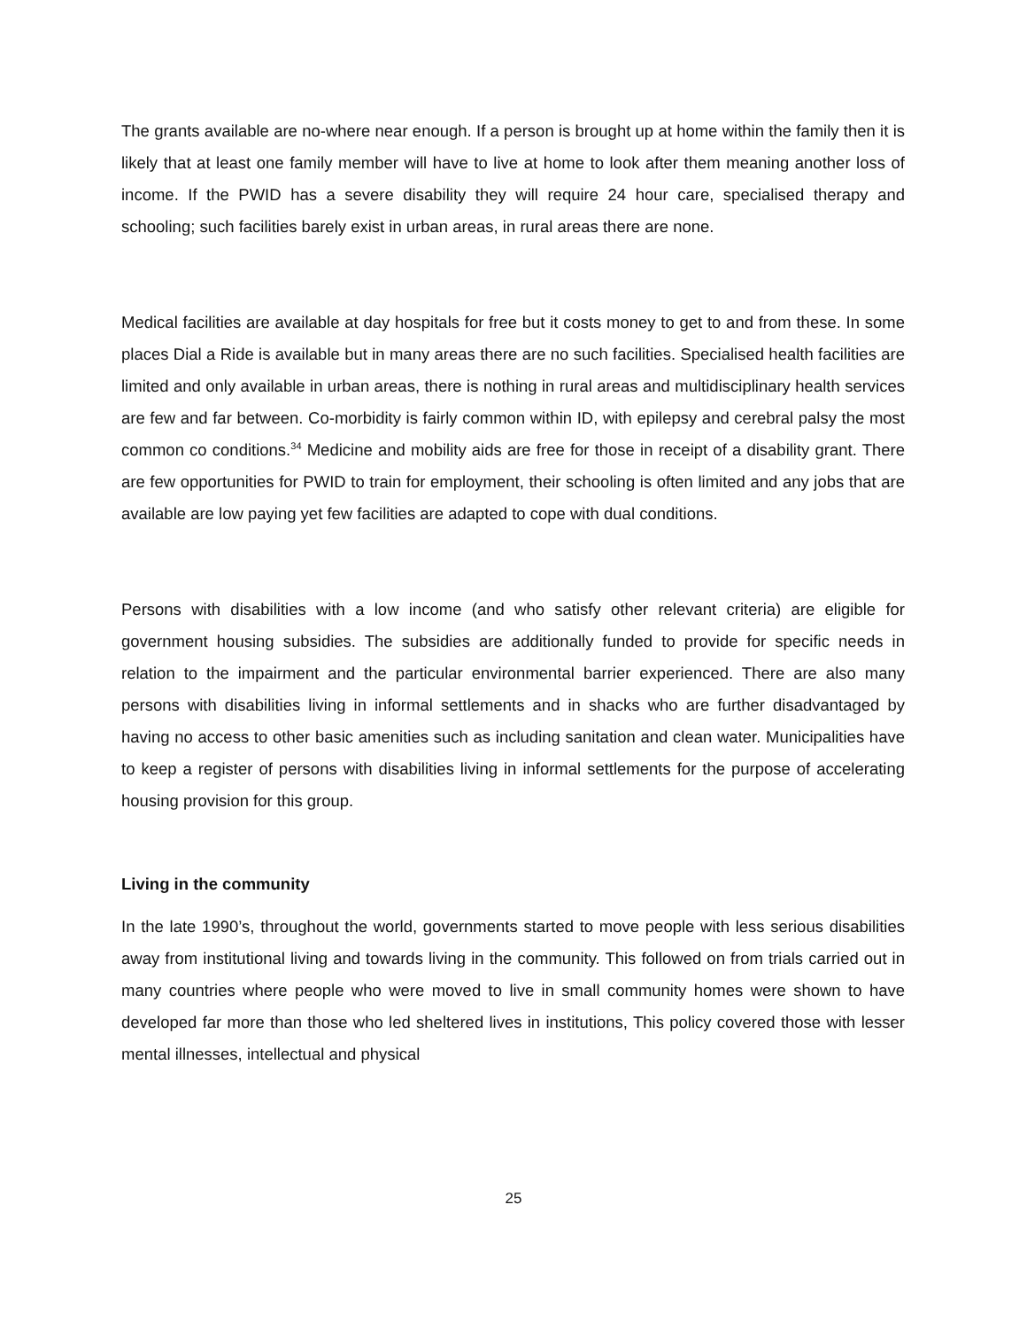The grants available are no-where near enough. If a person is brought up at home within the family then it is likely that at least one family member will have to live at home to look after them meaning another loss of income. If the PWID has a severe disability they will require 24 hour care, specialised therapy and schooling; such facilities barely exist in urban areas, in rural areas there are none.
Medical facilities are available at day hospitals for free but it costs money to get to and from these. In some places Dial a Ride is available but in many areas there are no such facilities. Specialised health facilities are limited and only available in urban areas, there is nothing in rural areas and multidisciplinary health services are few and far between. Co-morbidity is fairly common within ID, with epilepsy and cerebral palsy the most common co conditions.<sup>34</sup> Medicine and mobility aids are free for those in receipt of a disability grant. There are few opportunities for PWID to train for employment, their schooling is often limited and any jobs that are available are low paying yet few facilities are adapted to cope with dual conditions.
Persons with disabilities with a low income (and who satisfy other relevant criteria) are eligible for government housing subsidies. The subsidies are additionally funded to provide for specific needs in relation to the impairment and the particular environmental barrier experienced. There are also many persons with disabilities living in informal settlements and in shacks who are further disadvantaged by having no access to other basic amenities such as including sanitation and clean water. Municipalities have to keep a register of persons with disabilities living in informal settlements for the purpose of accelerating housing provision for this group.
Living in the community
In the late 1990’s, throughout the world, governments started to move people with less serious disabilities away from institutional living and towards living in the community. This followed on from trials carried out in many countries where people who were moved to live in small community homes were shown to have developed far more than those who led sheltered lives in institutions, This policy covered those with lesser mental illnesses, intellectual and physical
25